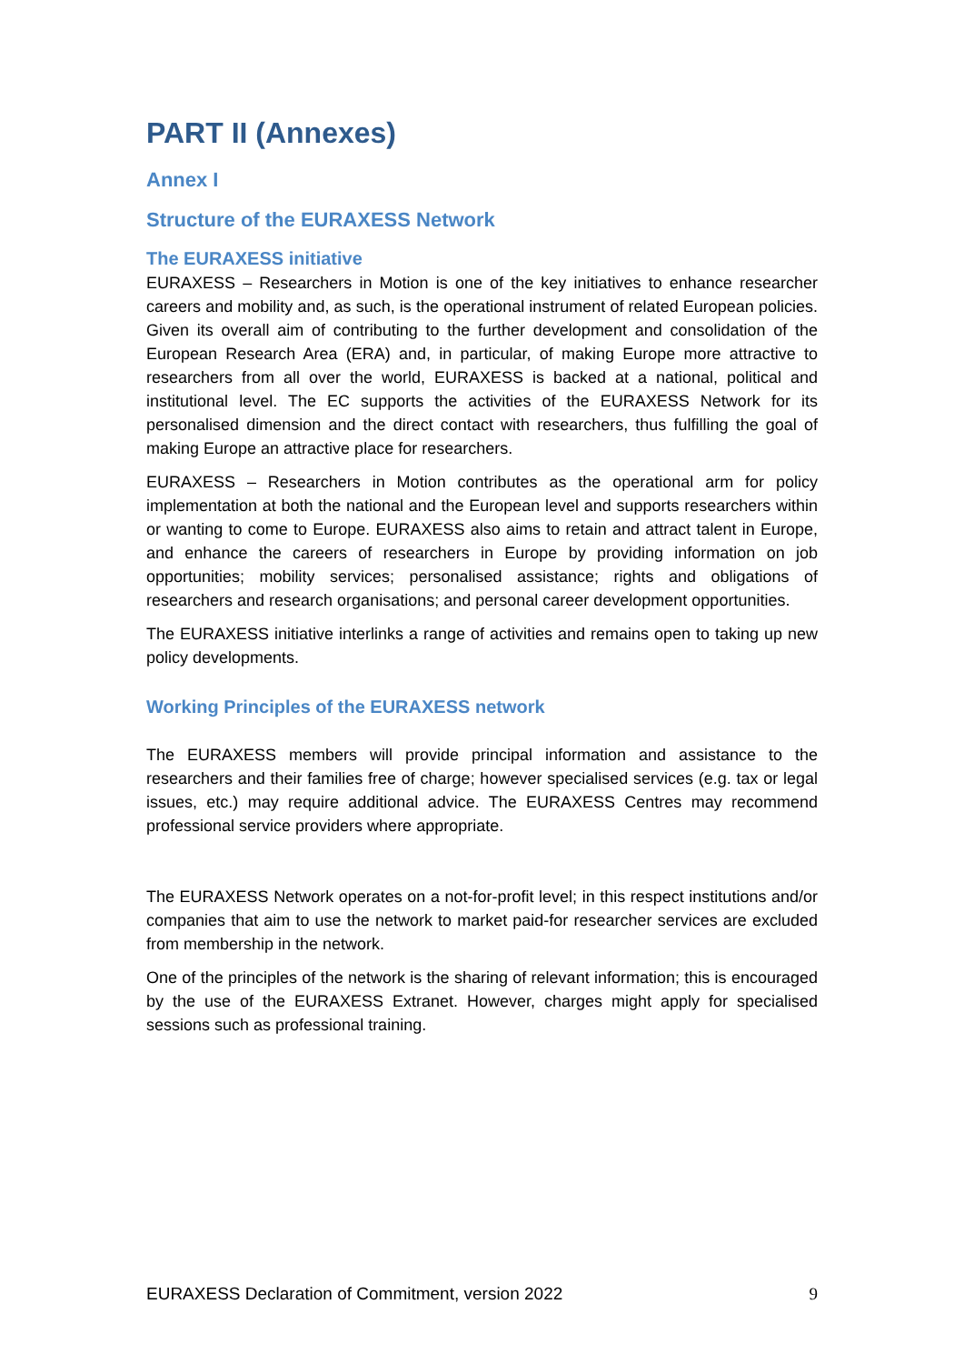PART II (Annexes)
Annex I
Structure of the EURAXESS Network
The EURAXESS initiative
EURAXESS – Researchers in Motion is one of the key initiatives to enhance researcher careers and mobility and, as such, is the operational instrument of related European policies. Given its overall aim of contributing to the further development and consolidation of the European Research Area (ERA) and, in particular, of making Europe more attractive to researchers from all over the world, EURAXESS is backed at a national, political and institutional level. The EC supports the activities of the EURAXESS Network for its personalised dimension and the direct contact with researchers, thus fulfilling the goal of making Europe an attractive place for researchers.
EURAXESS – Researchers in Motion contributes as the operational arm for policy implementation at both the national and the European level and supports researchers within or wanting to come to Europe. EURAXESS also aims to retain and attract talent in Europe, and enhance the careers of researchers in Europe by providing information on job opportunities; mobility services; personalised assistance; rights and obligations of researchers and research organisations; and personal career development opportunities.
The EURAXESS initiative interlinks a range of activities and remains open to taking up new policy developments.
Working Principles of the EURAXESS network
The EURAXESS members will provide principal information and assistance to the researchers and their families free of charge; however specialised services (e.g. tax or legal issues, etc.) may require additional advice. The EURAXESS Centres may recommend professional service providers where appropriate.
The EURAXESS Network operates on a not-for-profit level; in this respect institutions and/or companies that aim to use the network to market paid-for researcher services are excluded from membership in the network.
One of the principles of the network is the sharing of relevant information; this is encouraged by the use of the EURAXESS Extranet. However, charges might apply for specialised sessions such as professional training.
EURAXESS Declaration of Commitment, version 2022 9